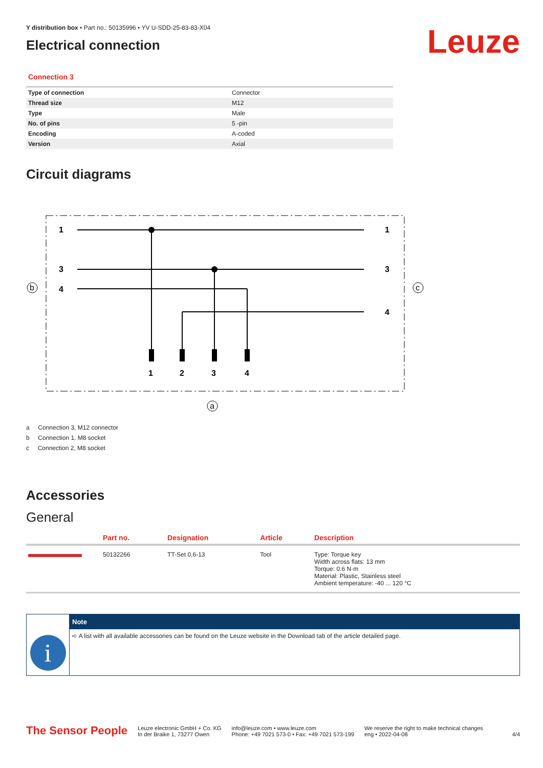Y distribution box • Part no.: 50135996 • YV U-SDD-25-83-83-X04
Electrical connection
Leuze
Connection 3
| Type of connection | Connector |
| Thread size | M12 |
| Type | Male |
| No. of pins | 5 -pin |
| Encoding | A-coded |
| Version | Axial |
Circuit diagrams
1
3
4
1
3
4
1
2
3
4
b
c
a
a Connection 3, M12 connector
b Connection 1, M8 socket
c Connection 2, M8 socket
Accessories
General
| | Part no. | Designation | Article | Description |
| --- | --- | --- | --- | --- |
| | 50132266 | TT-Set 0,6-13 | Tool | Type: Torque key Width across flats: 13 mm Torque: 0.6 N·m Material: Plastic, Stainless steel Ambient temperature: -40 ... 120 °C |
i
Note
➪ A list with all available accessories can be found on the Leuze website in the Download tab of the article detailed page.
The Sensor People
Leuze electronic GmbH + Co. KG
In der Braike 1, 73277 Owen
info@leuze.com • www.leuze.com
Phone: +49 7021 573-0 • Fax: +49 7021 573-199
We reserve the right to make technical changes
eng • 2022-04-08
4/4